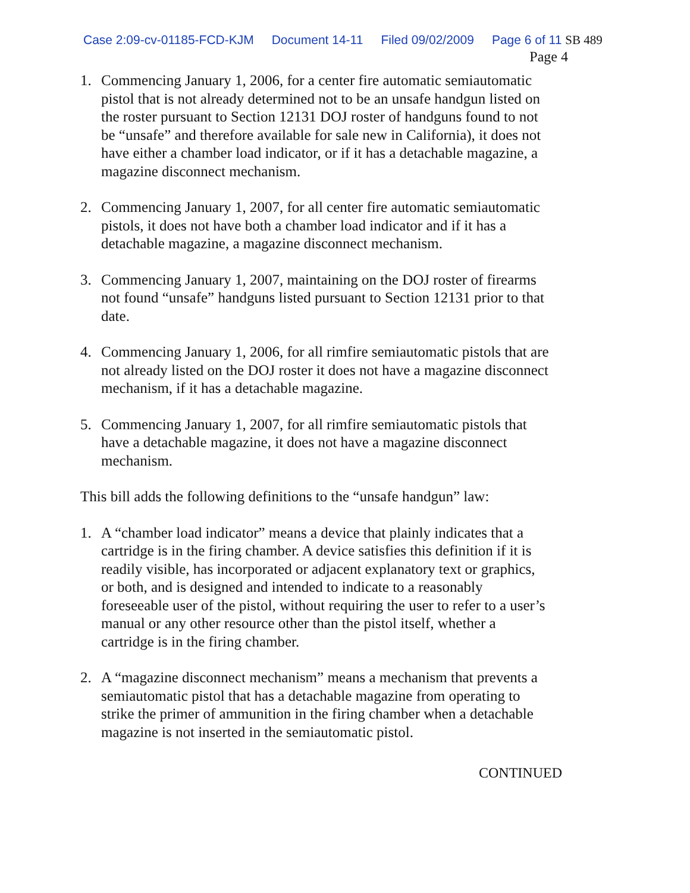Case 2:09-cv-01185-FCD-KJM Document 14-11 Filed 09/02/2009 Page 6 of 11 SB 489
Page 4
1. Commencing January 1, 2006, for a center fire automatic semiautomatic pistol that is not already determined not to be an unsafe handgun listed on the roster pursuant to Section 12131 DOJ roster of handguns found to not be “unsafe” and therefore available for sale new in California), it does not have either a chamber load indicator, or if it has a detachable magazine, a magazine disconnect mechanism.
2. Commencing January 1, 2007, for all center fire automatic semiautomatic pistols, it does not have both a chamber load indicator and if it has a detachable magazine, a magazine disconnect mechanism.
3. Commencing January 1, 2007, maintaining on the DOJ roster of firearms not found “unsafe” handguns listed pursuant to Section 12131 prior to that date.
4. Commencing January 1, 2006, for all rimfire semiautomatic pistols that are not already listed on the DOJ roster it does not have a magazine disconnect mechanism, if it has a detachable magazine.
5. Commencing January 1, 2007, for all rimfire semiautomatic pistols that have a detachable magazine, it does not have a magazine disconnect mechanism.
This bill adds the following definitions to the “unsafe handgun” law:
1. A “chamber load indicator” means a device that plainly indicates that a cartridge is in the firing chamber. A device satisfies this definition if it is readily visible, has incorporated or adjacent explanatory text or graphics, or both, and is designed and intended to indicate to a reasonably foreseeable user of the pistol, without requiring the user to refer to a user’s manual or any other resource other than the pistol itself, whether a cartridge is in the firing chamber.
2. A “magazine disconnect mechanism” means a mechanism that prevents a semiautomatic pistol that has a detachable magazine from operating to strike the primer of ammunition in the firing chamber when a detachable magazine is not inserted in the semiautomatic pistol.
CONTINUED